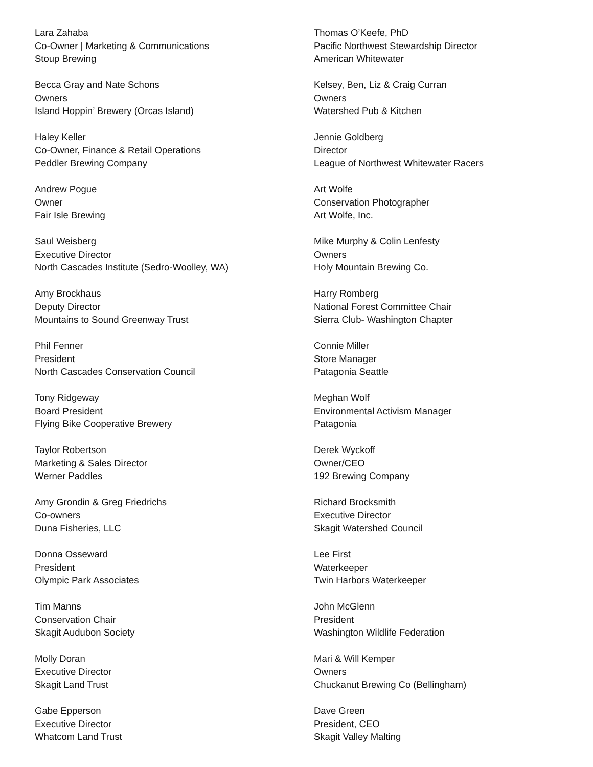Lara Zahaba
Co-Owner | Marketing & Communications
Stoup Brewing
Becca Gray and Nate Schons
Owners
Island Hoppin’ Brewery (Orcas Island)
Haley Keller
Co-Owner, Finance & Retail Operations
Peddler Brewing Company
Andrew Pogue
Owner
Fair Isle Brewing
Saul Weisberg
Executive Director
North Cascades Institute (Sedro-Woolley, WA)
Amy Brockhaus
Deputy Director
Mountains to Sound Greenway Trust
Phil Fenner
President
North Cascades Conservation Council
Tony Ridgeway
Board President
Flying Bike Cooperative Brewery
Taylor Robertson
Marketing & Sales Director
Werner Paddles
Amy Grondin & Greg Friedrichs
Co-owners
Duna Fisheries, LLC
Donna Osseward
President
Olympic Park Associates
Tim Manns
Conservation Chair
Skagit Audubon Society
Molly Doran
Executive Director
Skagit Land Trust
Gabe Epperson
Executive Director
Whatcom Land Trust
Thomas O’Keefe, PhD
Pacific Northwest Stewardship Director
American Whitewater
Kelsey, Ben, Liz & Craig Curran
Owners
Watershed Pub & Kitchen
Jennie Goldberg
Director
League of Northwest Whitewater Racers
Art Wolfe
Conservation Photographer
Art Wolfe, Inc.
Mike Murphy & Colin Lenfesty
Owners
Holy Mountain Brewing Co.
Harry Romberg
National Forest Committee Chair
Sierra Club- Washington Chapter
Connie Miller
Store Manager
Patagonia Seattle
Meghan Wolf
Environmental Activism Manager
Patagonia
Derek Wyckoff
Owner/CEO
192 Brewing Company
Richard Brocksmith
Executive Director
Skagit Watershed Council
Lee First
Waterkeeper
Twin Harbors Waterkeeper
John McGlenn
President
Washington Wildlife Federation
Mari & Will Kemper
Owners
Chuckanut Brewing Co (Bellingham)
Dave Green
President, CEO
Skagit Valley Malting